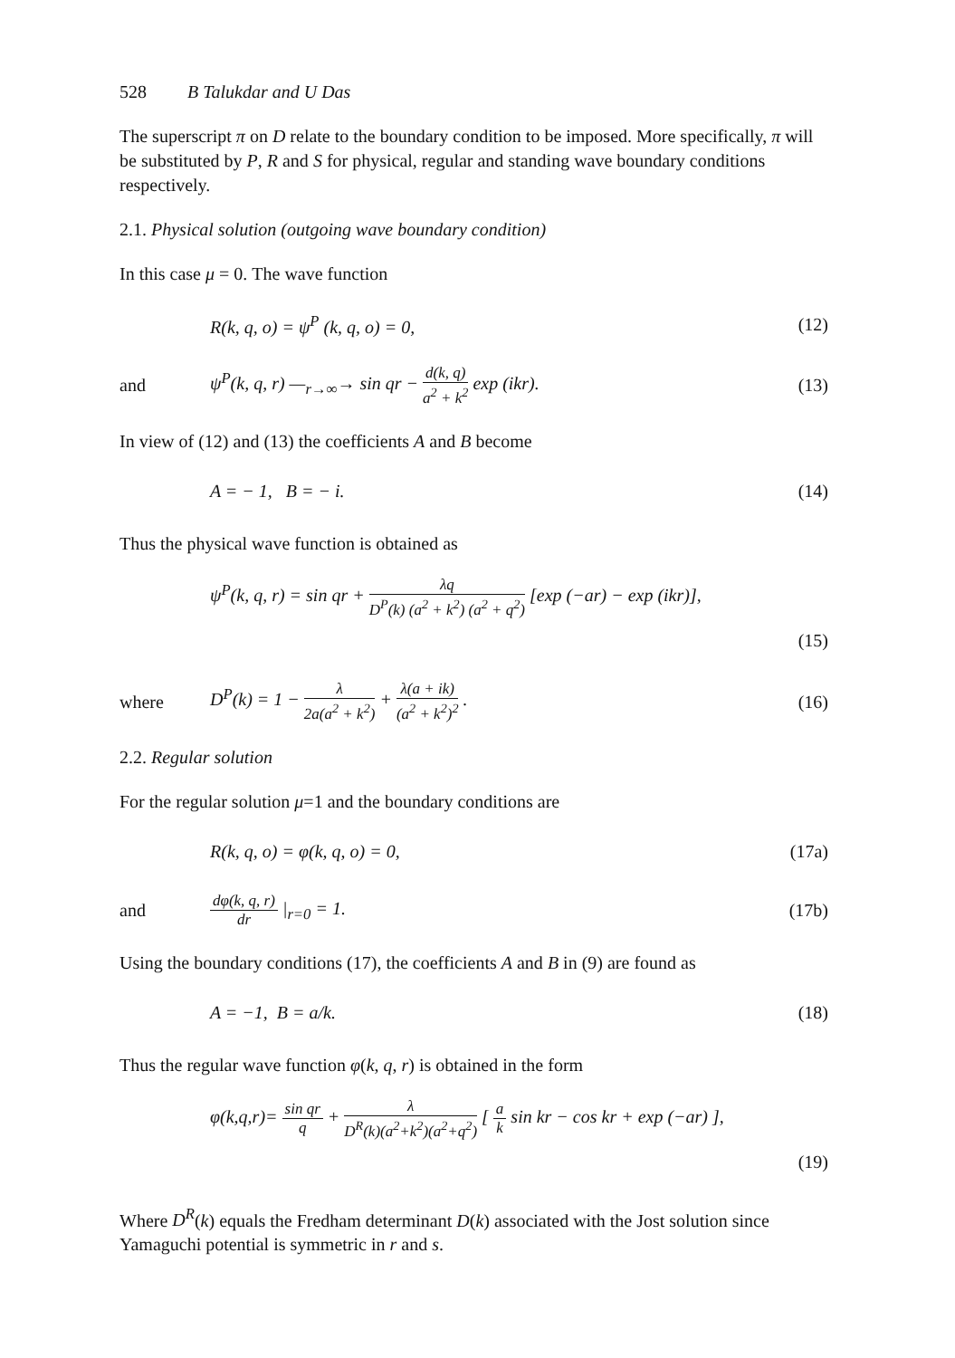528 B Talukdar and U Das
The superscript π on D relate to the boundary condition to be imposed. More specifically, π will be substituted by P, R and S for physical, regular and standing wave boundary conditions respectively.
2.1. Physical solution (outgoing wave boundary condition)
In this case μ = 0. The wave function
R(k, q, o) = ψ<sup>P</sup> (k, q, o) = 0, (12)
and
ψ<sup>P</sup>(k, q, r) —<sub>r→∞</sub>→ sin qr − d(k, q) a<sup>2</sup> + k<sup>2</sup> exp (ikr).
(13)
In view of (12) and (13) the coefficients A and B become
A = − 1, B = − i. (14)
Thus the physical wave function is obtained as
ψ<sup>P</sup>(k, q, r) = sin qr + λq D<sup>P</sup>(k) (a<sup>2</sup> + k<sup>2</sup>) (a<sup>2</sup> + q<sup>2</sup>) [exp (−ar) − exp (ikr)],
(15)
where
D<sup>P</sup>(k) = 1 − λ 2a(a<sup>2</sup> + k<sup>2</sup>) + λ(a + ik) (a<sup>2</sup> + k<sup>2</sup>)<sup>2</sup> .
(16)
2.2. Regular solution
For the regular solution μ=1 and the boundary conditions are
R(k, q, o) = φ(k, q, o) = 0, (17a)
and
dφ(k, q, r) dr |<sub>r=0</sub> = 1. (17b)
Using the boundary conditions (17), the coefficients A and B in (9) are found as
A = −1, B = a/k. (18)
Thus the regular wave function φ(k, q, r) is obtained in the form
φ(k,q,r)= sin qr q + λ D<sup>R</sup>(k)(a<sup>2</sup>+k<sup>2</sup>)(a<sup>2</sup>+q<sup>2</sup>) [ a k sin kr − cos kr + exp (−ar) ],
(19)
Where D<sup>R</sup>(k) equals the Fredham determinant D(k) associated with the Jost solution since Yamaguchi potential is symmetric in r and s.